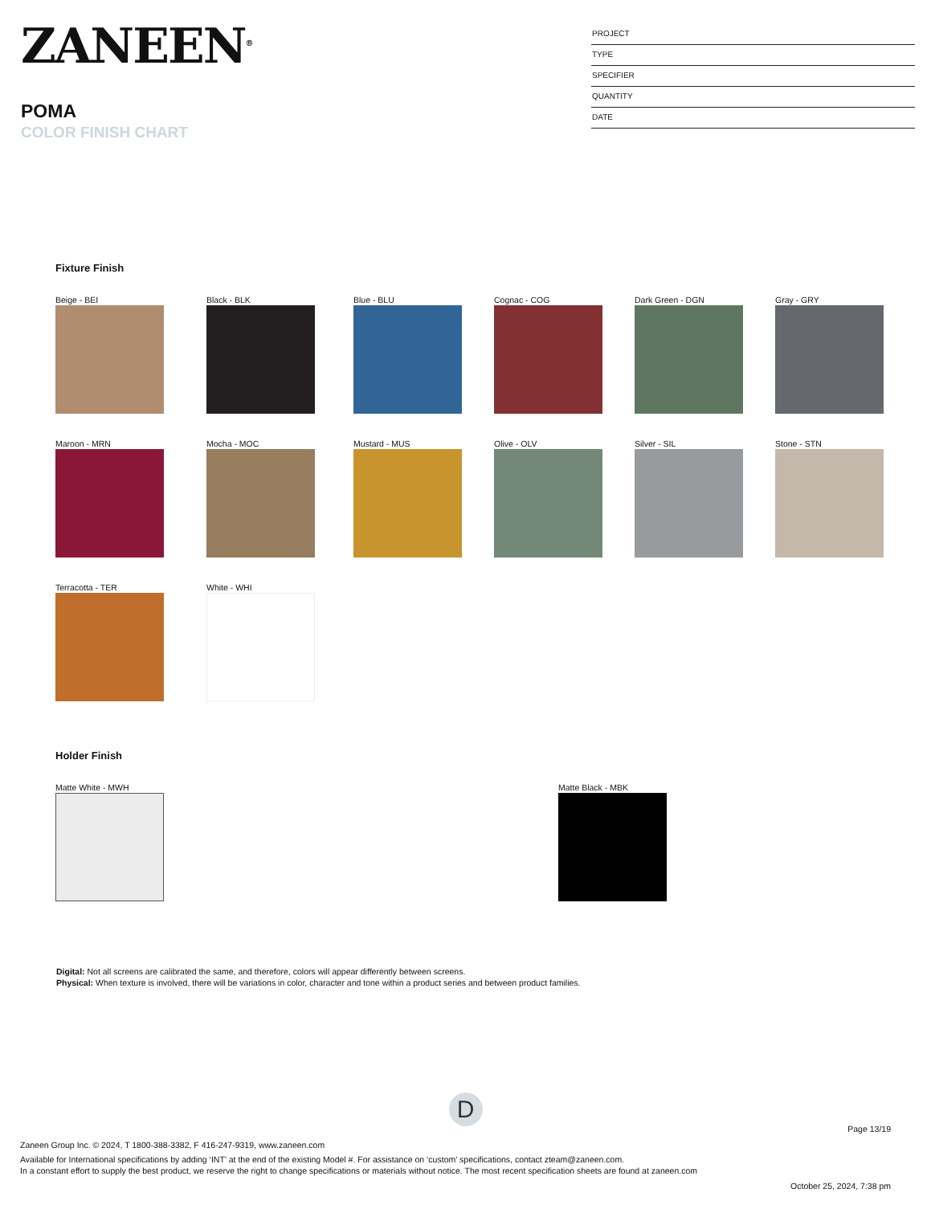ZANEEN<sup>®</sup>
POMA
COLOR FINISH CHART
PROJECT
TYPE
SPECIFIER
QUANTITY
DATE
Fixture Finish
Beige - BEI Black - BLK Blue - BLU Cognac - COG Dark Green - DGN Gray - GRY
Maroon - MRN Mocha - MOC Mustard - MUS Olive - OLV Silver - SIL Stone - STN
Terracotta - TER White - WHI
Holder Finish
Matte White - MWH Matte Black - MBK
Digital: Not all screens are calibrated the same, and therefore, colors will appear differently between screens.
Physical: When texture is involved, there will be variations in color, character and tone within a product series and between product families.
D
Page 13/19
Zaneen Group Inc. © 2024, T 1800-388-3382, F 416-247-9319, www.zaneen.com
Available for International specifications by adding ‘INT’ at the end of the existing Model #. For assistance on ‘custom’ specifications, contact zteam@zaneen.com.
In a constant effort to supply the best product, we reserve the right to change specifications or materials without notice. The most recent specification sheets are found at zaneen.com
October 25, 2024, 7:38 pm